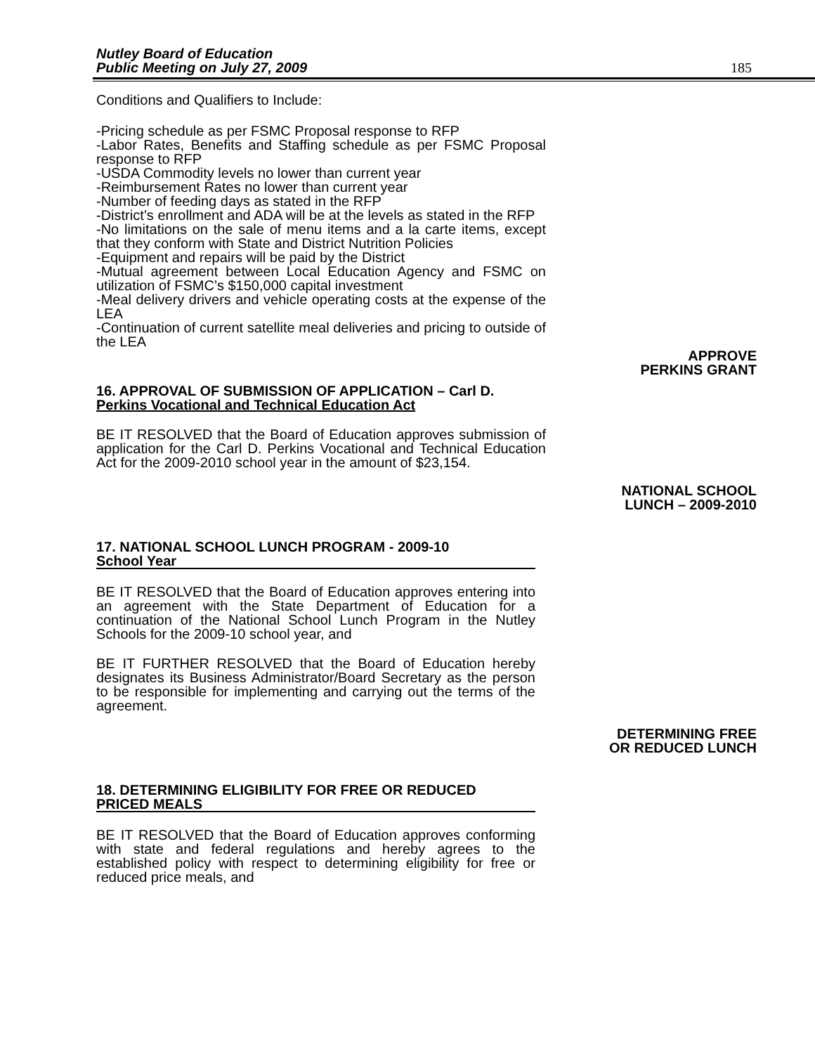Nutley Board of Education
Public Meeting on July 27, 2009
185
Conditions and Qualifiers to Include:
-Pricing schedule as per FSMC Proposal response to RFP
-Labor Rates, Benefits and Staffing schedule as per FSMC Proposal response to RFP
-USDA Commodity levels no lower than current year
-Reimbursement Rates no lower than current year
-Number of feeding days as stated in the RFP
-District’s enrollment and ADA will be at the levels as stated in the RFP
-No limitations on the sale of menu items and a la carte items, except that they conform with State and District Nutrition Policies
-Equipment and repairs will be paid by the District
-Mutual agreement between Local Education Agency and FSMC on utilization of FSMC’s $150,000 capital investment
-Meal delivery drivers and vehicle operating costs at the expense of the LEA
-Continuation of current satellite meal deliveries and pricing to outside of the LEA
APPROVE
PERKINS GRANT
16. APPROVAL OF SUBMISSION OF APPLICATION – Carl D. Perkins Vocational and Technical Education Act
BE IT RESOLVED that the Board of Education approves submission of application for the Carl D. Perkins Vocational and Technical Education Act for the 2009-2010 school year in the amount of $23,154.
NATIONAL SCHOOL
LUNCH – 2009-2010
17. NATIONAL SCHOOL LUNCH PROGRAM - 2009-10
School Year
BE IT RESOLVED that the Board of Education approves entering into an agreement with the State Department of Education for a continuation of the National School Lunch Program in the Nutley Schools for the 2009-10 school year, and
BE IT FURTHER RESOLVED that the Board of Education hereby designates its Business Administrator/Board Secretary as the person to be responsible for implementing and carrying out the terms of the agreement.
DETERMINING FREE
OR REDUCED LUNCH
18. DETERMINING ELIGIBILITY FOR FREE OR REDUCED
PRICED MEALS
BE IT RESOLVED that the Board of Education approves conforming with state and federal regulations and hereby agrees to the established policy with respect to determining eligibility for free or reduced price meals, and